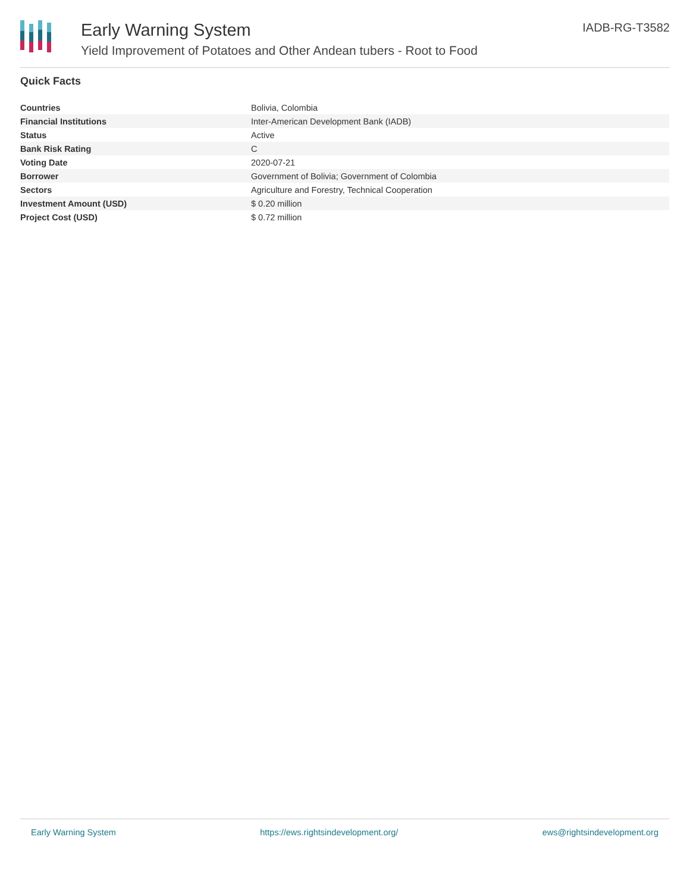Early Warning System
Yield Improvement of Potatoes and Other Andean tubers - Root to Food
IADB-RG-T3582
Quick Facts
| Countries | Bolivia, Colombia |
| Financial Institutions | Inter-American Development Bank (IADB) |
| Status | Active |
| Bank Risk Rating | C |
| Voting Date | 2020-07-21 |
| Borrower | Government of Bolivia; Government of Colombia |
| Sectors | Agriculture and Forestry, Technical Cooperation |
| Investment Amount (USD) | $ 0.20 million |
| Project Cost (USD) | $ 0.72 million |
Early Warning System https://ews.rightsindevelopment.org/ ews@rightsindevelopment.org